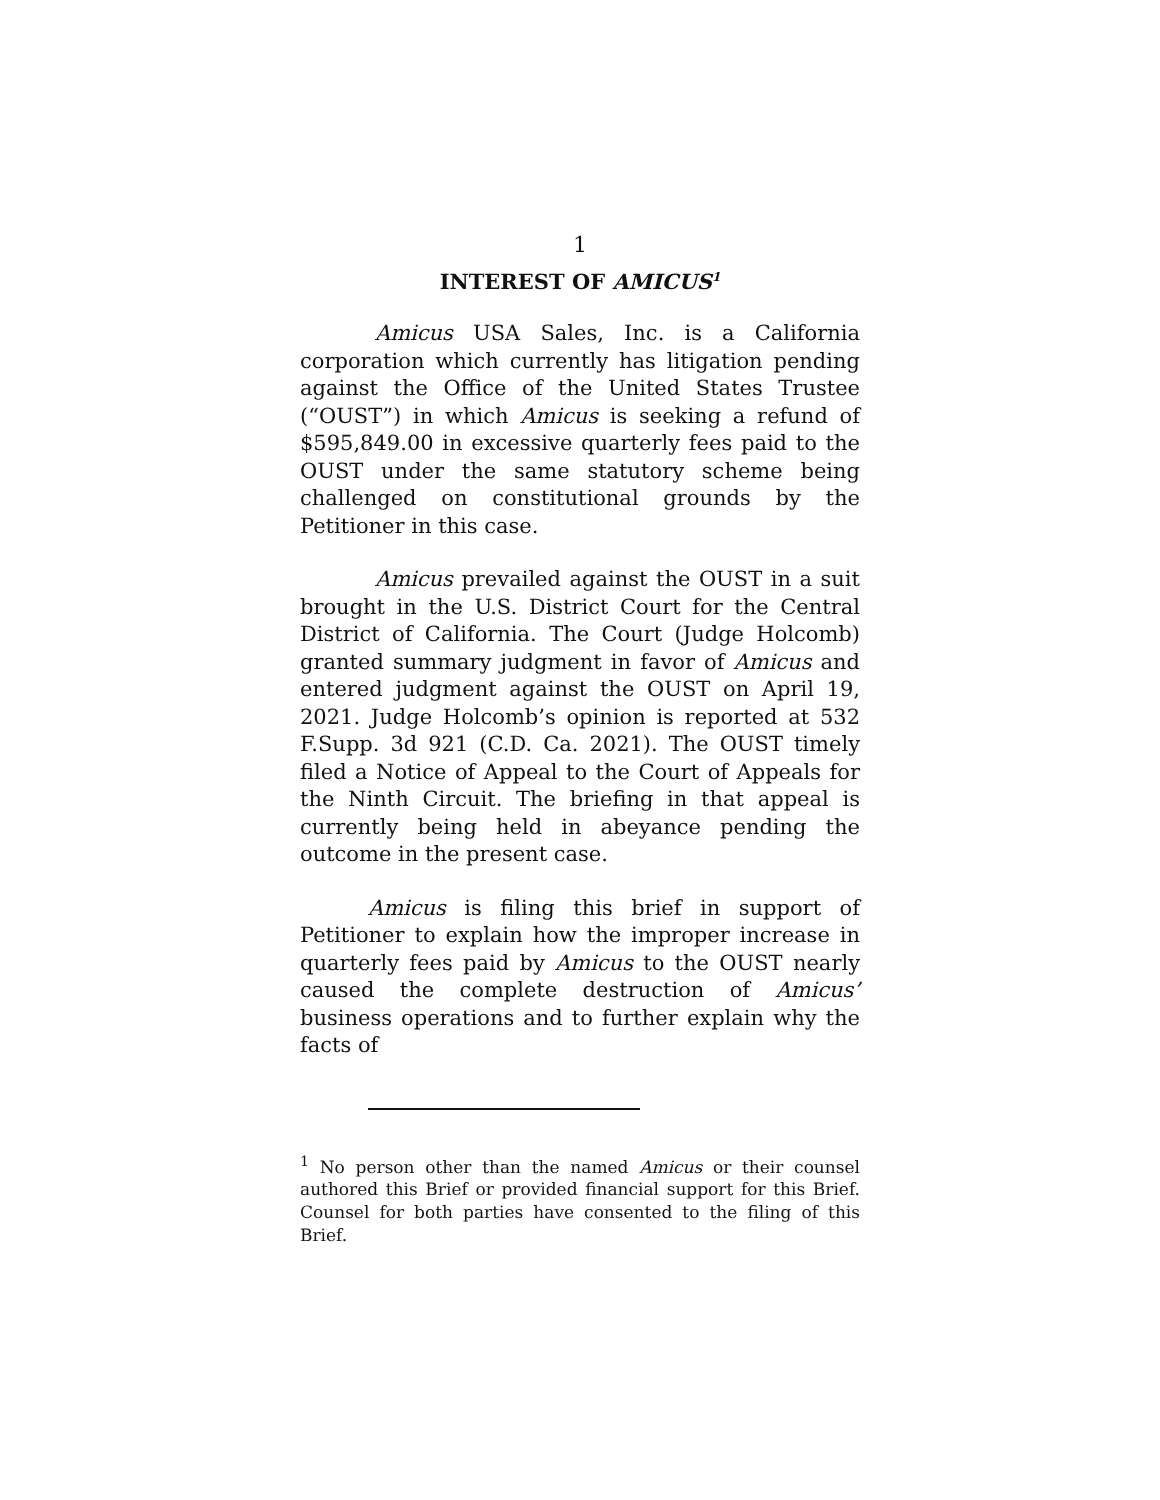1
INTEREST OF AMICUS<sup>1</sup>
Amicus USA Sales, Inc. is a California corporation which currently has litigation pending against the Office of the United States Trustee (“OUST”) in which Amicus is seeking a refund of $595,849.00 in excessive quarterly fees paid to the OUST under the same statutory scheme being challenged on constitutional grounds by the Petitioner in this case.
Amicus prevailed against the OUST in a suit brought in the U.S. District Court for the Central District of California. The Court (Judge Holcomb) granted summary judgment in favor of Amicus and entered judgment against the OUST on April 19, 2021. Judge Holcomb’s opinion is reported at 532 F.Supp. 3d 921 (C.D. Ca. 2021). The OUST timely filed a Notice of Appeal to the Court of Appeals for the Ninth Circuit. The briefing in that appeal is currently being held in abeyance pending the outcome in the present case.
Amicus is filing this brief in support of Petitioner to explain how the improper increase in quarterly fees paid by Amicus to the OUST nearly caused the complete destruction of Amicus’ business operations and to further explain why the facts of
<sup>1</sup> No person other than the named Amicus or their counsel authored this Brief or provided financial support for this Brief. Counsel for both parties have consented to the filing of this Brief.